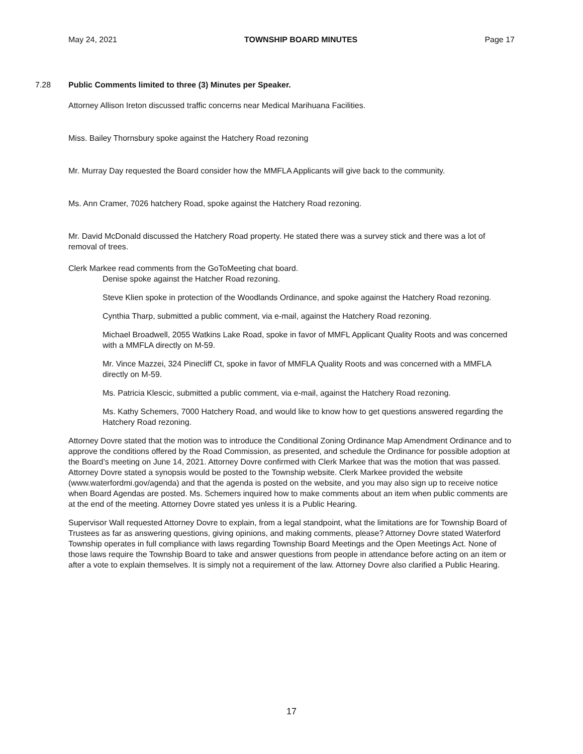May 24, 2021 TOWNSHIP BOARD MINUTES Page 17
7.28 Public Comments limited to three (3) Minutes per Speaker.
Attorney Allison Ireton discussed traffic concerns near Medical Marihuana Facilities.
Miss. Bailey Thornsbury spoke against the Hatchery Road rezoning
Mr. Murray Day requested the Board consider how the MMFLA Applicants will give back to the community.
Ms. Ann Cramer, 7026 hatchery Road, spoke against the Hatchery Road rezoning.
Mr. David McDonald discussed the Hatchery Road property. He stated there was a survey stick and there was a lot of removal of trees.
Clerk Markee read comments from the GoToMeeting chat board.
Denise spoke against the Hatcher Road rezoning.
Steve Klien spoke in protection of the Woodlands Ordinance, and spoke against the Hatchery Road rezoning.
Cynthia Tharp, submitted a public comment, via e-mail, against the Hatchery Road rezoning.
Michael Broadwell, 2055 Watkins Lake Road, spoke in favor of MMFL Applicant Quality Roots and was concerned with a MMFLA directly on M-59.
Mr. Vince Mazzei, 324 Pinecliff Ct, spoke in favor of MMFLA Quality Roots and was concerned with a MMFLA directly on M-59.
Ms. Patricia Klescic, submitted a public comment, via e-mail, against the Hatchery Road rezoning.
Ms. Kathy Schemers, 7000 Hatchery Road, and would like to know how to get questions answered regarding the Hatchery Road rezoning.
Attorney Dovre stated that the motion was to introduce the Conditional Zoning Ordinance Map Amendment Ordinance and to approve the conditions offered by the Road Commission, as presented, and schedule the Ordinance for possible adoption at the Board’s meeting on June 14, 2021. Attorney Dovre confirmed with Clerk Markee that was the motion that was passed. Attorney Dovre stated a synopsis would be posted to the Township website. Clerk Markee provided the website (www.waterfordmi.gov/agenda) and that the agenda is posted on the website, and you may also sign up to receive notice when Board Agendas are posted. Ms. Schemers inquired how to make comments about an item when public comments are at the end of the meeting. Attorney Dovre stated yes unless it is a Public Hearing.
Supervisor Wall requested Attorney Dovre to explain, from a legal standpoint, what the limitations are for Township Board of Trustees as far as answering questions, giving opinions, and making comments, please? Attorney Dovre stated Waterford Township operates in full compliance with laws regarding Township Board Meetings and the Open Meetings Act. None of those laws require the Township Board to take and answer questions from people in attendance before acting on an item or after a vote to explain themselves. It is simply not a requirement of the law. Attorney Dovre also clarified a Public Hearing.
17